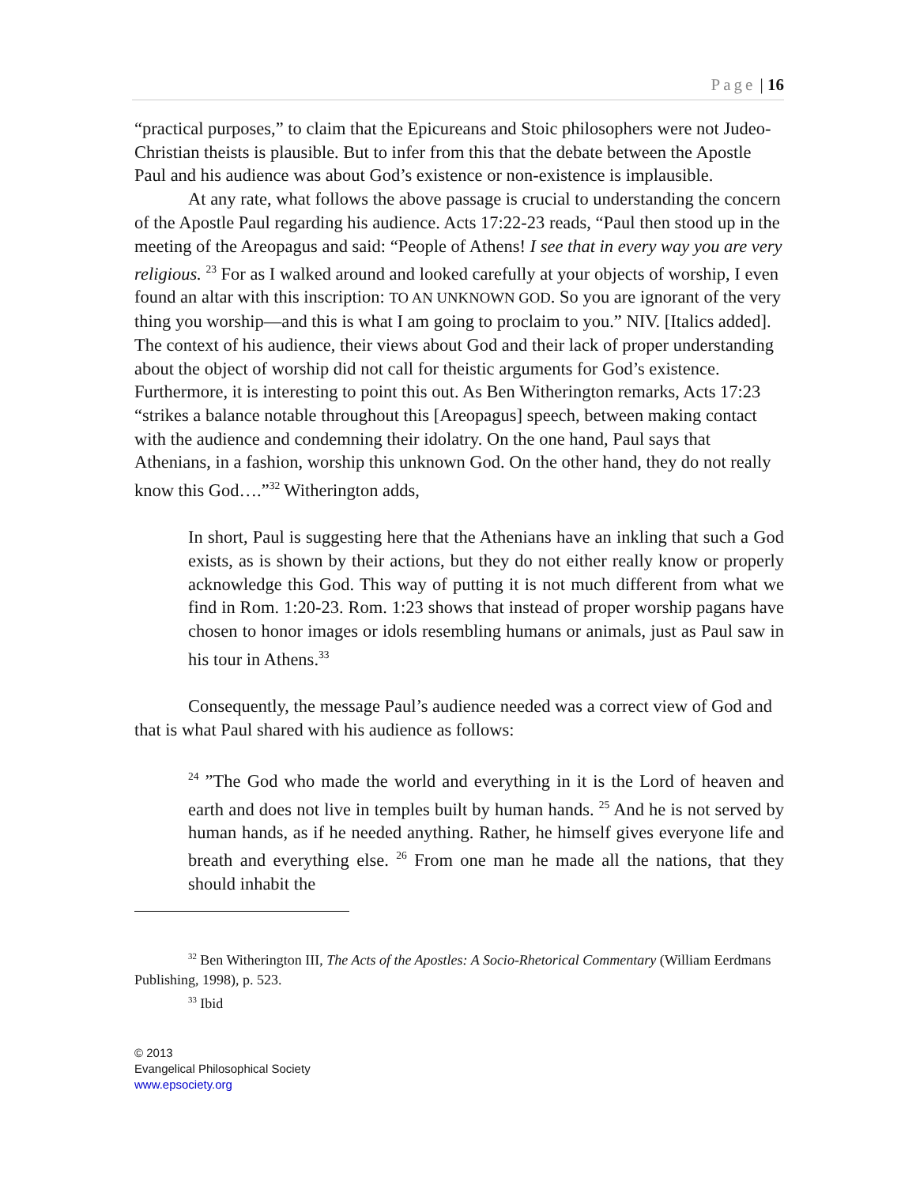Page | 16
“practical purposes,” to claim that the Epicureans and Stoic philosophers were not Judeo-Christian theists is plausible. But to infer from this that the debate between the Apostle Paul and his audience was about God’s existence or non-existence is implausible.
At any rate, what follows the above passage is crucial to understanding the concern of the Apostle Paul regarding his audience. Acts 17:22-23 reads, “Paul then stood up in the meeting of the Areopagus and said: “People of Athens! I see that in every way you are very religious. <sup>23</sup> For as I walked around and looked carefully at your objects of worship, I even found an altar with this inscription: TO AN UNKNOWN GOD. So you are ignorant of the very thing you worship—and this is what I am going to proclaim to you.” NIV. [Italics added]. The context of his audience, their views about God and their lack of proper understanding about the object of worship did not call for theistic arguments for God’s existence. Furthermore, it is interesting to point this out. As Ben Witherington remarks, Acts 17:23 “strikes a balance notable throughout this [Areopagus] speech, between making contact with the audience and condemning their idolatry. On the one hand, Paul says that Athenians, in a fashion, worship this unknown God. On the other hand, they do not really know this God….”<sup>32</sup> Witherington adds,
In short, Paul is suggesting here that the Athenians have an inkling that such a God exists, as is shown by their actions, but they do not either really know or properly acknowledge this God. This way of putting it is not much different from what we find in Rom. 1:20-23. Rom. 1:23 shows that instead of proper worship pagans have chosen to honor images or idols resembling humans or animals, just as Paul saw in his tour in Athens.<sup>33</sup>
Consequently, the message Paul’s audience needed was a correct view of God and that is what Paul shared with his audience as follows:
<sup>24</sup> ”The God who made the world and everything in it is the Lord of heaven and earth and does not live in temples built by human hands. <sup>25</sup> And he is not served by human hands, as if he needed anything. Rather, he himself gives everyone life and breath and everything else. <sup>26</sup> From one man he made all the nations, that they should inhabit the
<sup>32</sup> Ben Witherington III, The Acts of the Apostles: A Socio-Rhetorical Commentary (William Eerdmans Publishing, 1998), p. 523.
<sup>33</sup> Ibid
© 2013
Evangelical Philosophical Society
www.epsociety.org